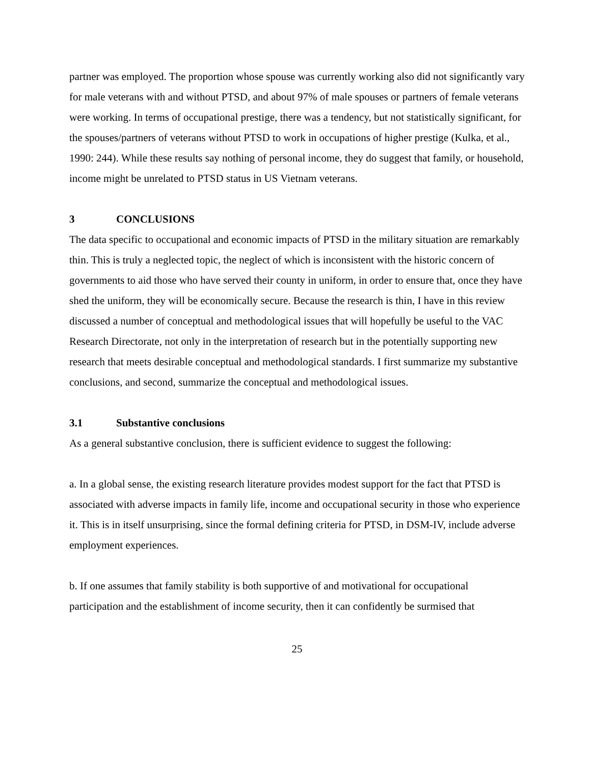partner was employed. The proportion whose spouse was currently working also did not significantly vary for male veterans with and without PTSD, and about 97% of male spouses or partners of female veterans were working. In terms of occupational prestige, there was a tendency, but not statistically significant, for the spouses/partners of veterans without PTSD to work in occupations of higher prestige (Kulka, et al., 1990: 244). While these results say nothing of personal income, they do suggest that family, or household, income might be unrelated to PTSD status in US Vietnam veterans.
3 CONCLUSIONS
The data specific to occupational and economic impacts of PTSD in the military situation are remarkably thin. This is truly a neglected topic, the neglect of which is inconsistent with the historic concern of governments to aid those who have served their county in uniform, in order to ensure that, once they have shed the uniform, they will be economically secure. Because the research is thin, I have in this review discussed a number of conceptual and methodological issues that will hopefully be useful to the VAC Research Directorate, not only in the interpretation of research but in the potentially supporting new research that meets desirable conceptual and methodological standards. I first summarize my substantive conclusions, and second, summarize the conceptual and methodological issues.
3.1 Substantive conclusions
As a general substantive conclusion, there is sufficient evidence to suggest the following:
a. In a global sense, the existing research literature provides modest support for the fact that PTSD is associated with adverse impacts in family life, income and occupational security in those who experience it. This is in itself unsurprising, since the formal defining criteria for PTSD, in DSM-IV, include adverse employment experiences.
b. If one assumes that family stability is both supportive of and motivational for occupational participation and the establishment of income security, then it can confidently be surmised that
25